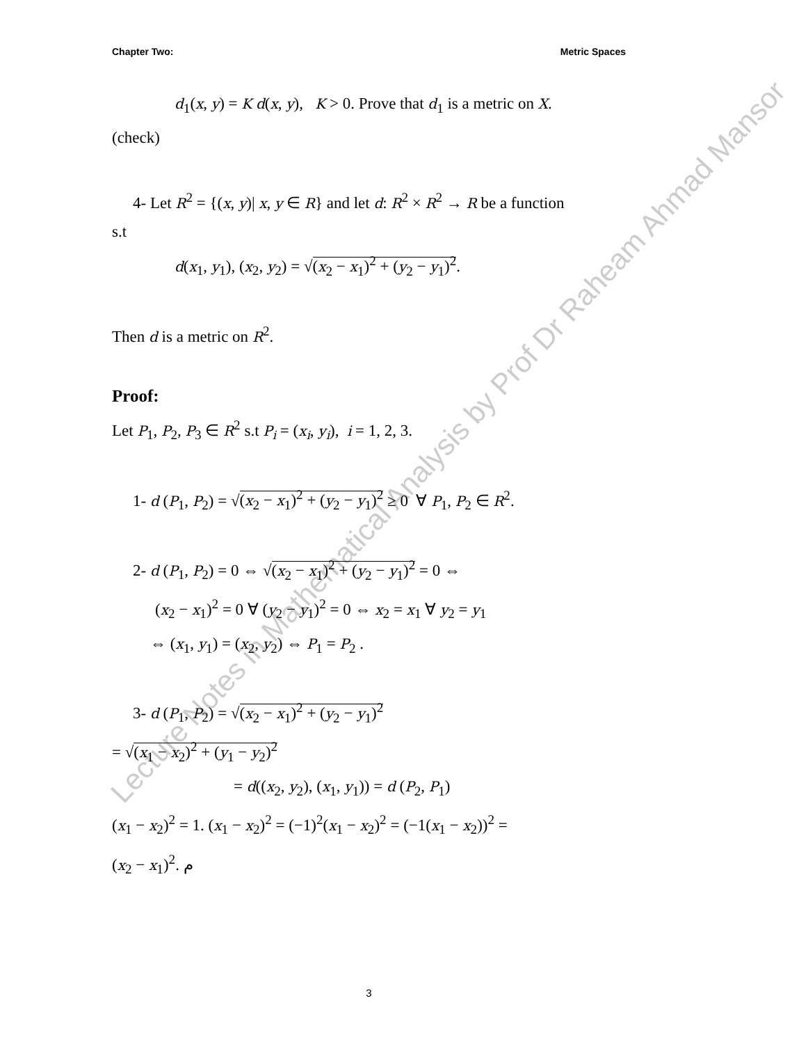Lecture Notes in Mathematical Analysis by Prof Dr Raheam Ahmad Mansor
Chapter Two: Metric Spaces
d<sub>1</sub>(x, y) = K d(x, y), K > 0. Prove that d<sub>1</sub> is a metric on X.
(check)
4- Let R<sup>2</sup> = {(x, y)| x, y ∈ R} and let d: R<sup>2</sup> × R<sup>2</sup> → R be a function
s.t
d(x<sub>1</sub>, y<sub>1</sub>), (x<sub>2</sub>, y<sub>2</sub>) = √(x<sub>2</sub> − x<sub>1</sub>)<sup>2</sup> + (y<sub>2</sub> − y<sub>1</sub>)<sup>2</sup>.
Then d is a metric on R<sup>2</sup>.
Proof:
Let P<sub>1</sub>, P<sub>2</sub>, P<sub>3</sub> ∈ R<sup>2</sup> s.t P<sub>i</sub> = (x<sub>i</sub>, y<sub>i</sub>), i = 1, 2, 3.
1- d (P<sub>1</sub>, P<sub>2</sub>) = √(x<sub>2</sub> − x<sub>1</sub>)<sup>2</sup> + (y<sub>2</sub> − y<sub>1</sub>)<sup>2</sup> ≥ 0 ∀ P<sub>1</sub>, P<sub>2</sub> ∈ R<sup>2</sup>.
2- d (P<sub>1</sub>, P<sub>2</sub>) = 0 ⇔ √(x<sub>2</sub> − x<sub>1</sub>)<sup>2</sup> + (y<sub>2</sub> − y<sub>1</sub>)<sup>2</sup> = 0 ⇔
(x<sub>2</sub> − x<sub>1</sub>)<sup>2</sup> = 0 ∀ (y<sub>2</sub> − y<sub>1</sub>)<sup>2</sup> = 0 ⇔ x<sub>2</sub> = x<sub>1</sub> ∀ y<sub>2</sub> = y<sub>1</sub>
⇔ (x<sub>1</sub>, y<sub>1</sub>) = (x<sub>2</sub>, y<sub>2</sub>) ⇔ P<sub>1</sub> = P<sub>2</sub> .
3- d (P<sub>1</sub>, P<sub>2</sub>) = √(x<sub>2</sub> − x<sub>1</sub>)<sup>2</sup> + (y<sub>2</sub> − y<sub>1</sub>)<sup>2</sup>
= √(x<sub>1</sub> − x<sub>2</sub>)<sup>2</sup> + (y<sub>1</sub> − y<sub>2</sub>)<sup>2</sup>
= d((x<sub>2</sub>, y<sub>2</sub>), (x<sub>1</sub>, y<sub>1</sub>)) = d (P<sub>2</sub>, P<sub>1</sub>)
(x<sub>1</sub> − x<sub>2</sub>)<sup>2</sup> = 1. (x<sub>1</sub> − x<sub>2</sub>)<sup>2</sup> = (−1)<sup>2</sup>(x<sub>1</sub> − x<sub>2</sub>)<sup>2</sup> = (−1(x<sub>1</sub> − x<sub>2</sub>))<sup>2</sup> =
(x<sub>2</sub> − x<sub>1</sub>)<sup>2</sup>. م
3